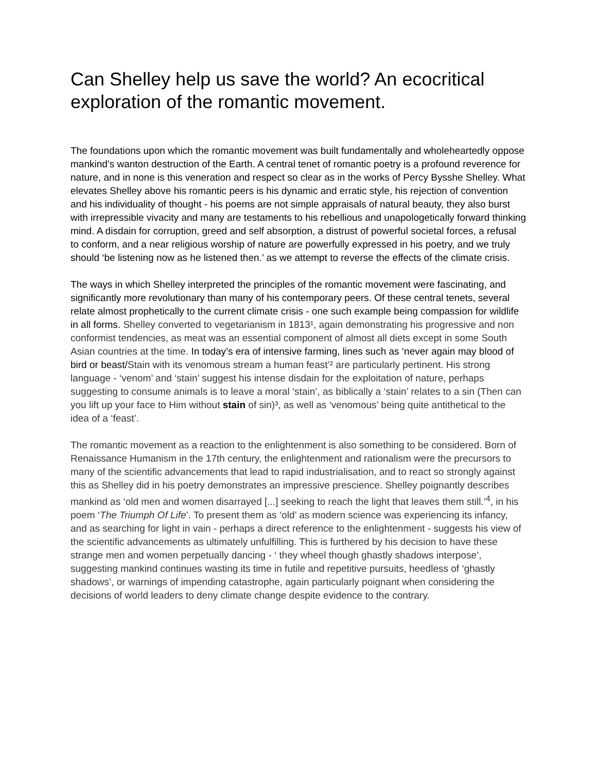Can Shelley help us save the world? An ecocritical exploration of the romantic movement.
The foundations upon which the romantic movement was built fundamentally and wholeheartedly oppose mankind’s wanton destruction of the Earth. A central tenet of romantic poetry is a profound reverence for nature, and in none is this veneration and respect so clear as in the works of Percy Bysshe Shelley. What elevates Shelley above his romantic peers is his dynamic and erratic style, his rejection of convention and his individuality of thought - his poems are not simple appraisals of natural beauty, they also burst with irrepressible vivacity and many are testaments to his rebellious and unapologetically forward thinking mind. A disdain for corruption, greed and self absorption, a distrust of powerful societal forces, a refusal to conform, and a near religious worship of nature are powerfully expressed in his poetry, and we truly should ‘be listening now as he listened then.’ as we attempt to reverse the effects of the climate crisis.
The ways in which Shelley interpreted the principles of the romantic movement were fascinating, and significantly more revolutionary than many of his contemporary peers. Of these central tenets, several relate almost prophetically to the current climate crisis - one such example being compassion for wildlife in all forms. Shelley converted to vegetarianism in 1813¹, again demonstrating his progressive and non conformist tendencies, as meat was an essential component of almost all diets except in some South Asian countries at the time. In today’s era of intensive farming, lines such as ‘never again may blood of bird or beast/Stain with its venomous stream a human feast’² are particularly pertinent. His strong language - ‘venom’ and ‘stain’ suggest his intense disdain for the exploitation of nature, perhaps suggesting to consume animals is to leave a moral ‘stain’, as biblically a ‘stain’ relates to a sin (Then can you lift up your face to Him without stain of sin)³, as well as ‘venomous’ being quite antithetical to the idea of a ‘feast’.
The romantic movement as a reaction to the enlightenment is also something to be considered. Born of Renaissance Humanism in the 17th century, the enlightenment and rationalism were the precursors to many of the scientific advancements that lead to rapid industrialisation, and to react so strongly against this as Shelley did in his poetry demonstrates an impressive prescience. Shelley poignantly describes mankind as ‘old men and women disarrayed [...] seeking to reach the light that leaves them still.’<sup>4</sup>, in his poem ‘The Triumph Of Life’. To present them as ‘old’ as modern science was experiencing its infancy, and as searching for light in vain - perhaps a direct reference to the enlightenment - suggests his view of the scientific advancements as ultimately unfulfilling. This is furthered by his decision to have these strange men and women perpetually dancing - ‘ they wheel though ghastly shadows interpose’, suggesting mankind continues wasting its time in futile and repetitive pursuits, heedless of ‘ghastly shadows’, or warnings of impending catastrophe, again particularly poignant when considering the decisions of world leaders to deny climate change despite evidence to the contrary.